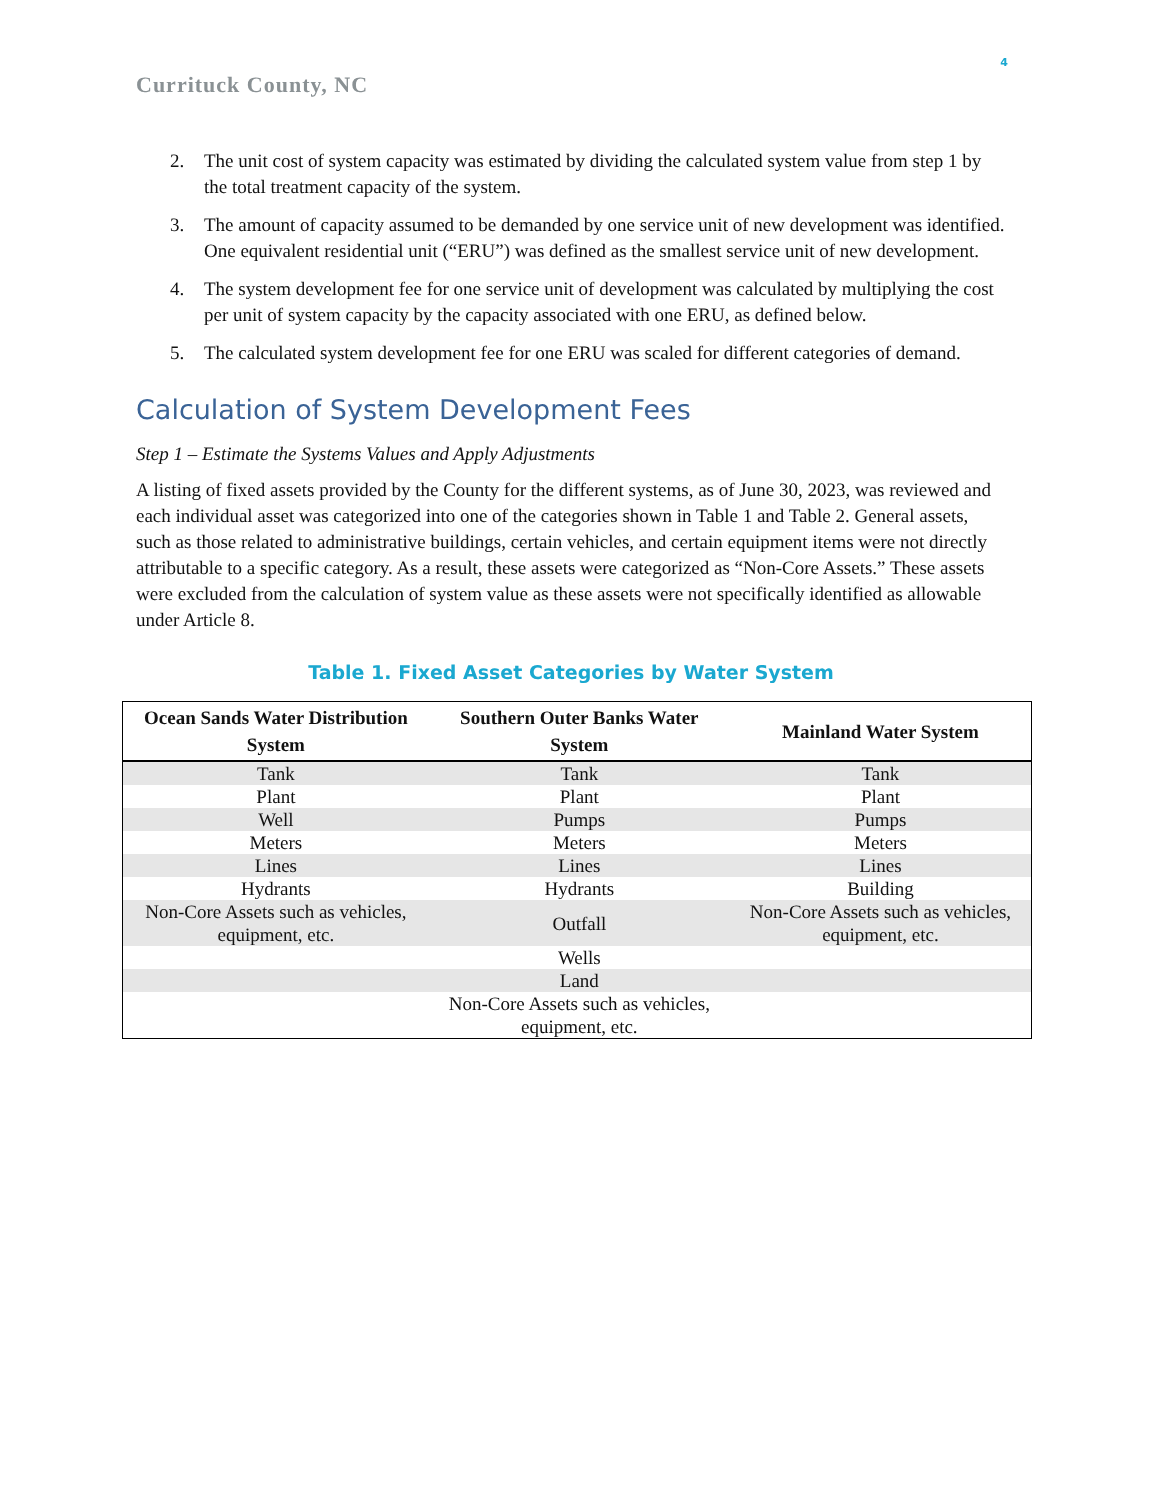4
Currituck County, NC
2. The unit cost of system capacity was estimated by dividing the calculated system value from step 1 by the total treatment capacity of the system.
3. The amount of capacity assumed to be demanded by one service unit of new development was identified. One equivalent residential unit (“ERU”) was defined as the smallest service unit of new development.
4. The system development fee for one service unit of development was calculated by multiplying the cost per unit of system capacity by the capacity associated with one ERU, as defined below.
5. The calculated system development fee for one ERU was scaled for different categories of demand.
Calculation of System Development Fees
Step 1 – Estimate the Systems Values and Apply Adjustments
A listing of fixed assets provided by the County for the different systems, as of June 30, 2023, was reviewed and each individual asset was categorized into one of the categories shown in Table 1 and Table 2. General assets, such as those related to administrative buildings, certain vehicles, and certain equipment items were not directly attributable to a specific category. As a result, these assets were categorized as “Non-Core Assets.” These assets were excluded from the calculation of system value as these assets were not specifically identified as allowable under Article 8.
Table 1. Fixed Asset Categories by Water System
| Ocean Sands Water Distribution System | Southern Outer Banks Water System | Mainland Water System |
| --- | --- | --- |
| Tank | Tank | Tank |
| Plant | Plant | Plant |
| Well | Pumps | Pumps |
| Meters | Meters | Meters |
| Lines | Lines | Lines |
| Hydrants | Hydrants | Building |
| Non-Core Assets such as vehicles, equipment, etc. | Outfall | Non-Core Assets such as vehicles, equipment, etc. |
| | Wells | |
| | Land | |
| | Non-Core Assets such as vehicles, equipment, etc. | |